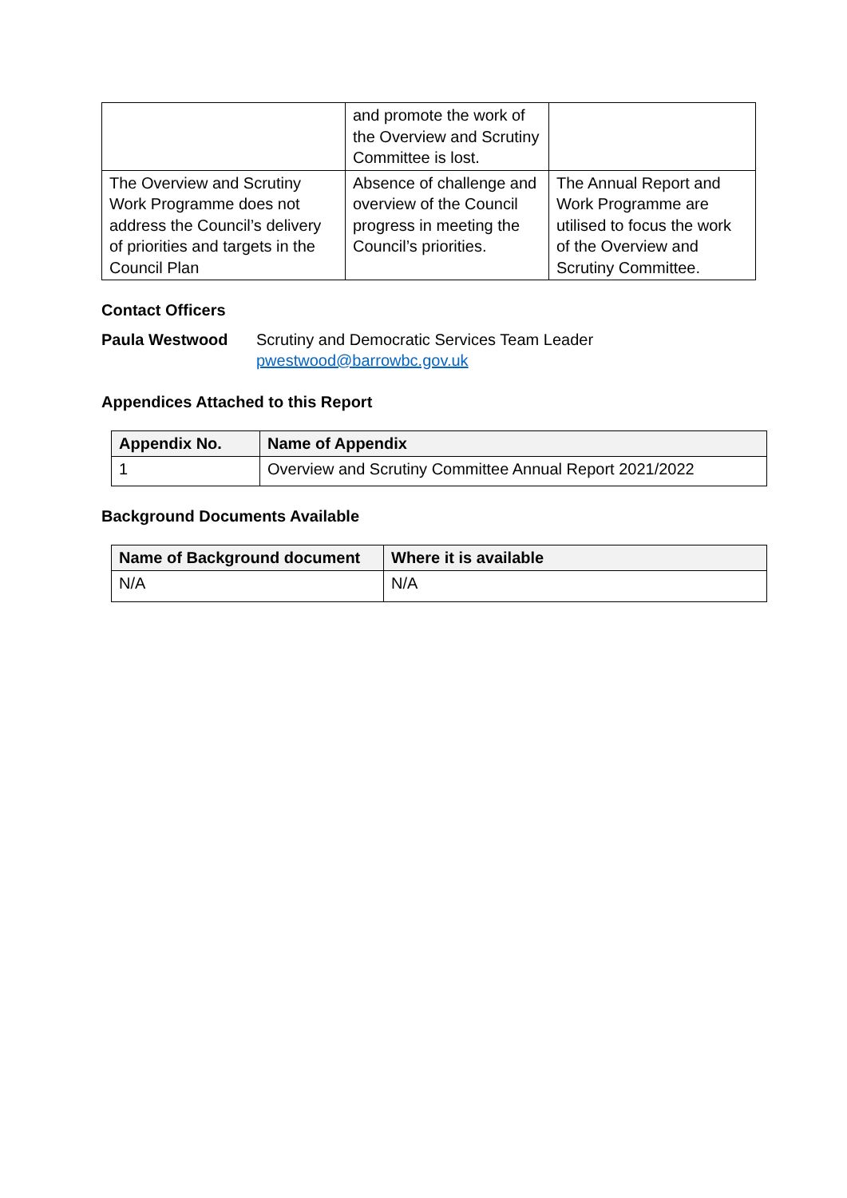| | and promote the work of the Overview and Scrutiny Committee is lost. | |
| The Overview and Scrutiny Work Programme does not address the Council’s delivery of priorities and targets in the Council Plan | Absence of challenge and overview of the Council progress in meeting the Council’s priorities. | The Annual Report and Work Programme are utilised to focus the work of the Overview and Scrutiny Committee. |
Contact Officers
Paula Westwood Scrutiny and Democratic Services Team Leader
pwestwood@barrowbc.gov.uk
Appendices Attached to this Report
| Appendix No. | Name of Appendix |
| --- | --- |
| 1 | Overview and Scrutiny Committee Annual Report 2021/2022 |
Background Documents Available
| Name of Background document | Where it is available |
| --- | --- |
| N/A | N/A |